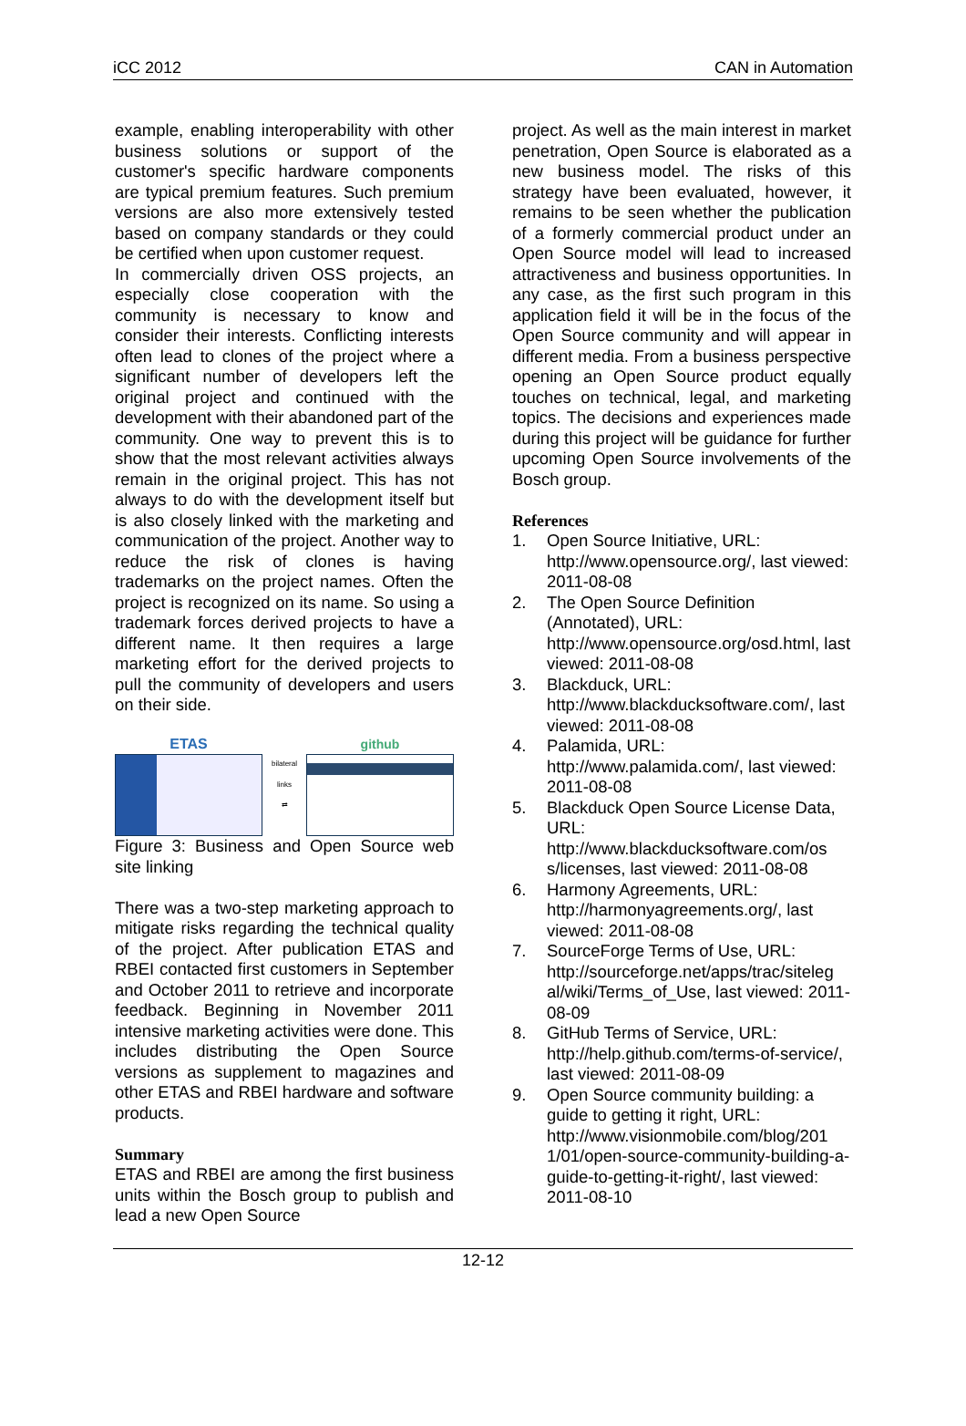iCC 2012 CAN in Automation
example, enabling interoperability with other business solutions or support of the customer's specific hardware components are typical premium features. Such premium versions are also more extensively tested based on company standards or they could be certified when upon customer request.
In commercially driven OSS projects, an especially close cooperation with the community is necessary to know and consider their interests. Conflicting interests often lead to clones of the project where a significant number of developers left the original project and continued with the development with their abandoned part of the community. One way to prevent this is to show that the most relevant activities always remain in the original project. This has not always to do with the development itself but is also closely linked with the marketing and communication of the project. Another way to reduce the risk of clones is having trademarks on the project names. Often the project is recognized on its name. So using a trademark forces derived projects to have a different name. It then requires a large marketing effort for the derived projects to pull the community of developers and users on their side.
ETAS
bilateral links
⇄
github
Figure 3: Business and Open Source web site linking
There was a two-step marketing approach to mitigate risks regarding the technical quality of the project. After publication ETAS and RBEI contacted first customers in September and October 2011 to retrieve and incorporate feedback. Beginning in November 2011 intensive marketing activities were done. This includes distributing the Open Source versions as supplement to magazines and other ETAS and RBEI hardware and software products.
Summary
ETAS and RBEI are among the first business units within the Bosch group to publish and lead a new Open Source
project. As well as the main interest in market penetration, Open Source is elaborated as a new business model. The risks of this strategy have been evaluated, however, it remains to be seen whether the publication of a formerly commercial product under an Open Source model will lead to increased attractiveness and business opportunities. In any case, as the first such program in this application field it will be in the focus of the Open Source community and will appear in different media. From a business perspective opening an Open Source product equally touches on technical, legal, and marketing topics. The decisions and experiences made during this project will be guidance for further upcoming Open Source involvements of the Bosch group.
References
1. Open Source Initiative, URL: http://www.opensource.org/, last viewed: 2011-08-08
2. The Open Source Definition (Annotated), URL: http://www.opensource.org/osd.html, last viewed: 2011-08-08
3. Blackduck, URL: http://www.blackducksoftware.com/, last viewed: 2011-08-08
4. Palamida, URL: http://www.palamida.com/, last viewed: 2011-08-08
5. Blackduck Open Source License Data, URL: http://www.blackducksoftware.com/os s/licenses, last viewed: 2011-08-08
6. Harmony Agreements, URL: http://harmonyagreements.org/, last viewed: 2011-08-08
7. SourceForge Terms of Use, URL: http://sourceforge.net/apps/trac/siteleg al/wiki/Terms_of_Use, last viewed: 2011-08-09
8. GitHub Terms of Service, URL: http://help.github.com/terms-of-service/, last viewed: 2011-08-09
9. Open Source community building: a guide to getting it right, URL: http://www.visionmobile.com/blog/201 1/01/open-source-community-building-a-guide-to-getting-it-right/, last viewed: 2011-08-10
12-12